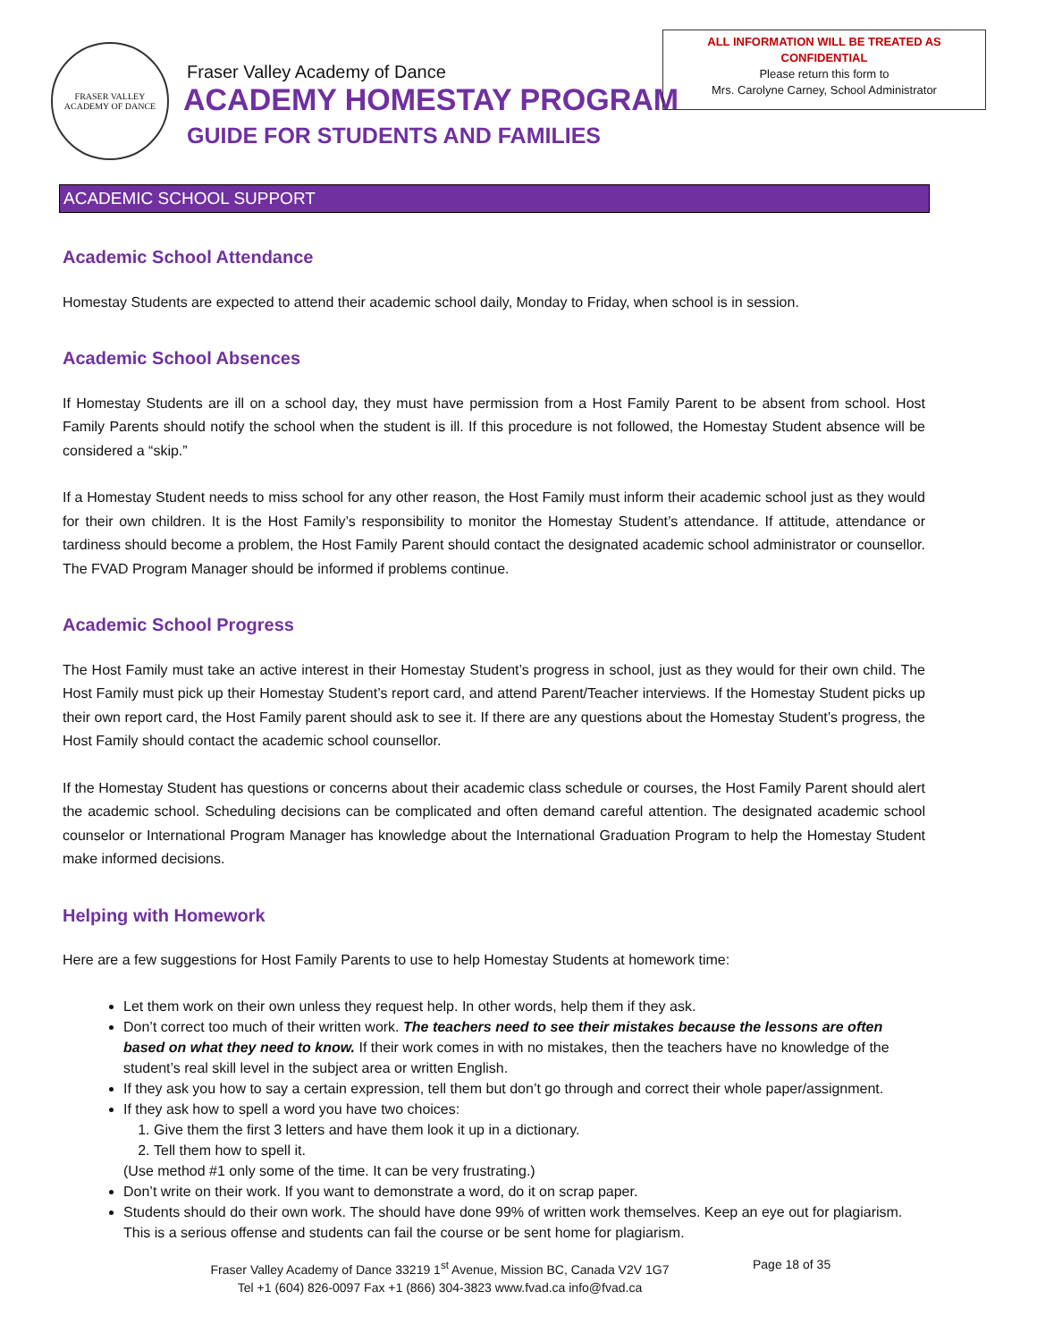FRASER VALLEY
ACADEMY OF DANCE
Fraser Valley Academy of Dance
ACADEMY HOMESTAY PROGRAM
GUIDE FOR STUDENTS AND FAMILIES
ALL INFORMATION WILL BE TREATED AS
CONFIDENTIAL
Please return this form to
Mrs. Carolyne Carney, School Administrator
ACADEMIC SCHOOL SUPPORT
Academic School Attendance
Homestay Students are expected to attend their academic school daily, Monday to Friday, when school is in session.
Academic School Absences
If Homestay Students are ill on a school day, they must have permission from a Host Family Parent to be absent from school. Host Family Parents should notify the school when the student is ill. If this procedure is not followed, the Homestay Student absence will be considered a “skip.”
If a Homestay Student needs to miss school for any other reason, the Host Family must inform their academic school just as they would for their own children. It is the Host Family’s responsibility to monitor the Homestay Student’s attendance. If attitude, attendance or tardiness should become a problem, the Host Family Parent should contact the designated academic school administrator or counsellor. The FVAD Program Manager should be informed if problems continue.
Academic School Progress
The Host Family must take an active interest in their Homestay Student’s progress in school, just as they would for their own child. The Host Family must pick up their Homestay Student’s report card, and attend Parent/Teacher interviews. If the Homestay Student picks up their own report card, the Host Family parent should ask to see it. If there are any questions about the Homestay Student’s progress, the Host Family should contact the academic school counsellor.
If the Homestay Student has questions or concerns about their academic class schedule or courses, the Host Family Parent should alert the academic school. Scheduling decisions can be complicated and often demand careful attention. The designated academic school counselor or International Program Manager has knowledge about the International Graduation Program to help the Homestay Student make informed decisions.
Helping with Homework
Here are a few suggestions for Host Family Parents to use to help Homestay Students at homework time:
Let them work on their own unless they request help. In other words, help them if they ask.
Don’t correct too much of their written work. The teachers need to see their mistakes because the lessons are often based on what they need to know. If their work comes in with no mistakes, then the teachers have no knowledge of the student’s real skill level in the subject area or written English.
If they ask you how to say a certain expression, tell them but don’t go through and correct their whole paper/assignment.
If they ask how to spell a word you have two choices:
1. Give them the first 3 letters and have them look it up in a dictionary.
2. Tell them how to spell it.
(Use method #1 only some of the time. It can be very frustrating.)
Don’t write on their work. If you want to demonstrate a word, do it on scrap paper.
Students should do their own work. The should have done 99% of written work themselves. Keep an eye out for plagiarism. This is a serious offense and students can fail the course or be sent home for plagiarism.
Fraser Valley Academy of Dance 33219 1<sup>st</sup> Avenue, Mission BC, Canada V2V 1G7
Tel +1 (604) 826-0097 Fax +1 (866) 304-3823 www.fvad.ca info@fvad.ca
Page 18 of 35